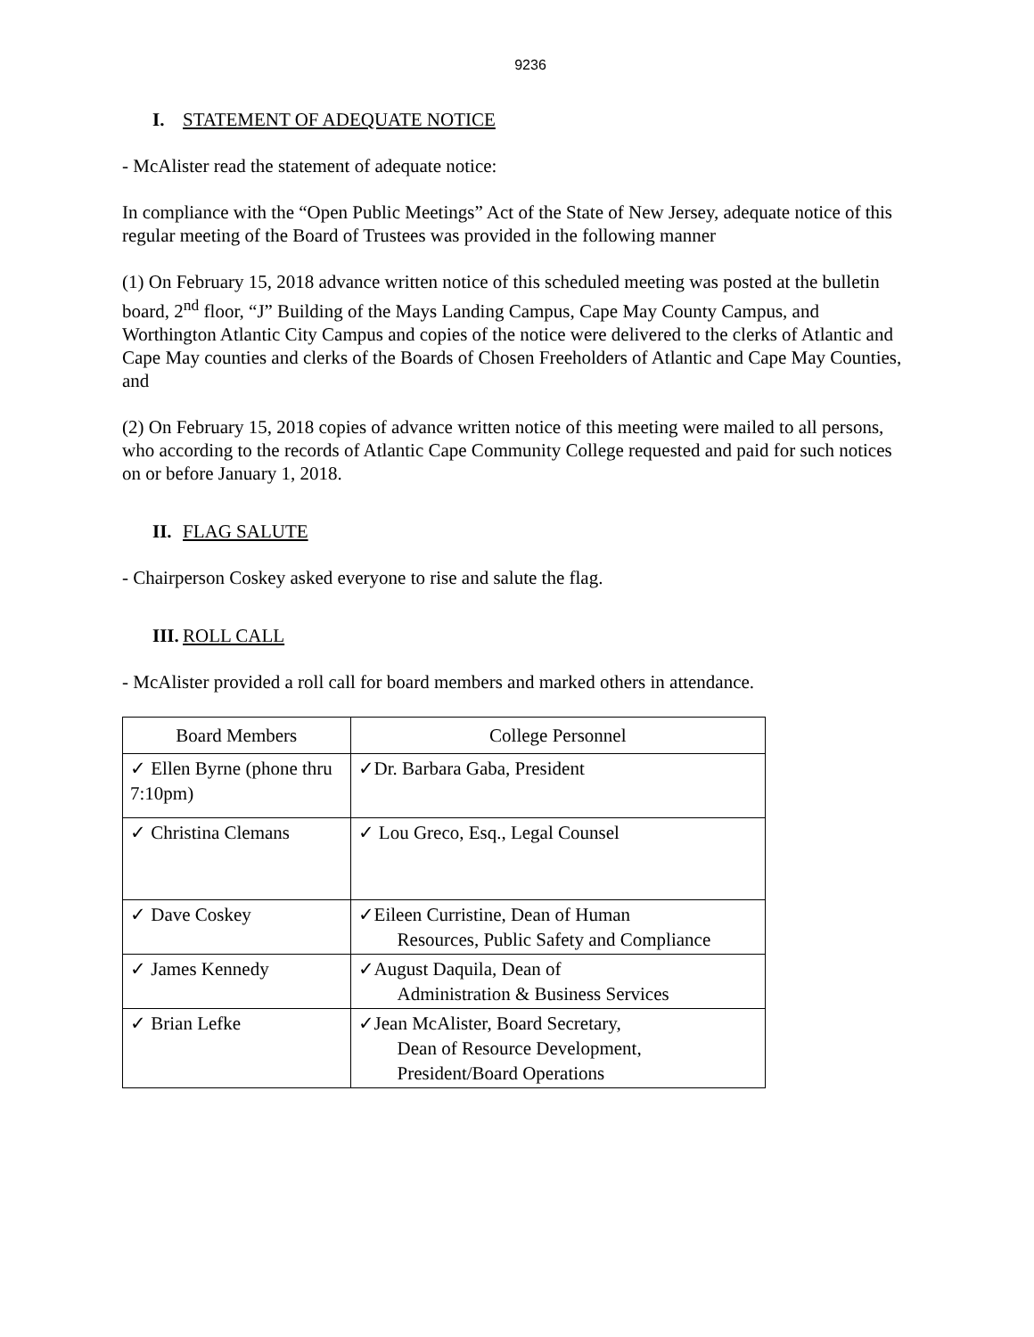9236
I. STATEMENT OF ADEQUATE NOTICE
- McAlister read the statement of adequate notice:
In compliance with the “Open Public Meetings” Act of the State of New Jersey, adequate notice of this regular meeting of the Board of Trustees was provided in the following manner
(1) On February 15, 2018 advance written notice of this scheduled meeting was posted at the bulletin board, 2<sup>nd</sup> floor, “J” Building of the Mays Landing Campus, Cape May County Campus, and Worthington Atlantic City Campus and copies of the notice were delivered to the clerks of Atlantic and Cape May counties and clerks of the Boards of Chosen Freeholders of Atlantic and Cape May Counties, and
(2) On February 15, 2018 copies of advance written notice of this meeting were mailed to all persons, who according to the records of Atlantic Cape Community College requested and paid for such notices on or before January 1, 2018.
II. FLAG SALUTE
- Chairperson Coskey asked everyone to rise and salute the flag.
III. ROLL CALL
- McAlister provided a roll call for board members and marked others in attendance.
| Board Members | College Personnel |
| --- | --- |
| ✓ Ellen Byrne (phone thru 7:10pm) | ✓Dr. Barbara Gaba, President |
| ✓ Christina Clemans | ✓ Lou Greco, Esq., Legal Counsel |
| ✓ Dave Coskey | ✓Eileen Curristine, Dean of Human Resources, Public Safety and Compliance |
| ✓ James Kennedy | ✓August Daquila, Dean of Administration & Business Services |
| ✓ Brian Lefke | ✓Jean McAlister, Board Secretary, Dean of Resource Development, President/Board Operations |